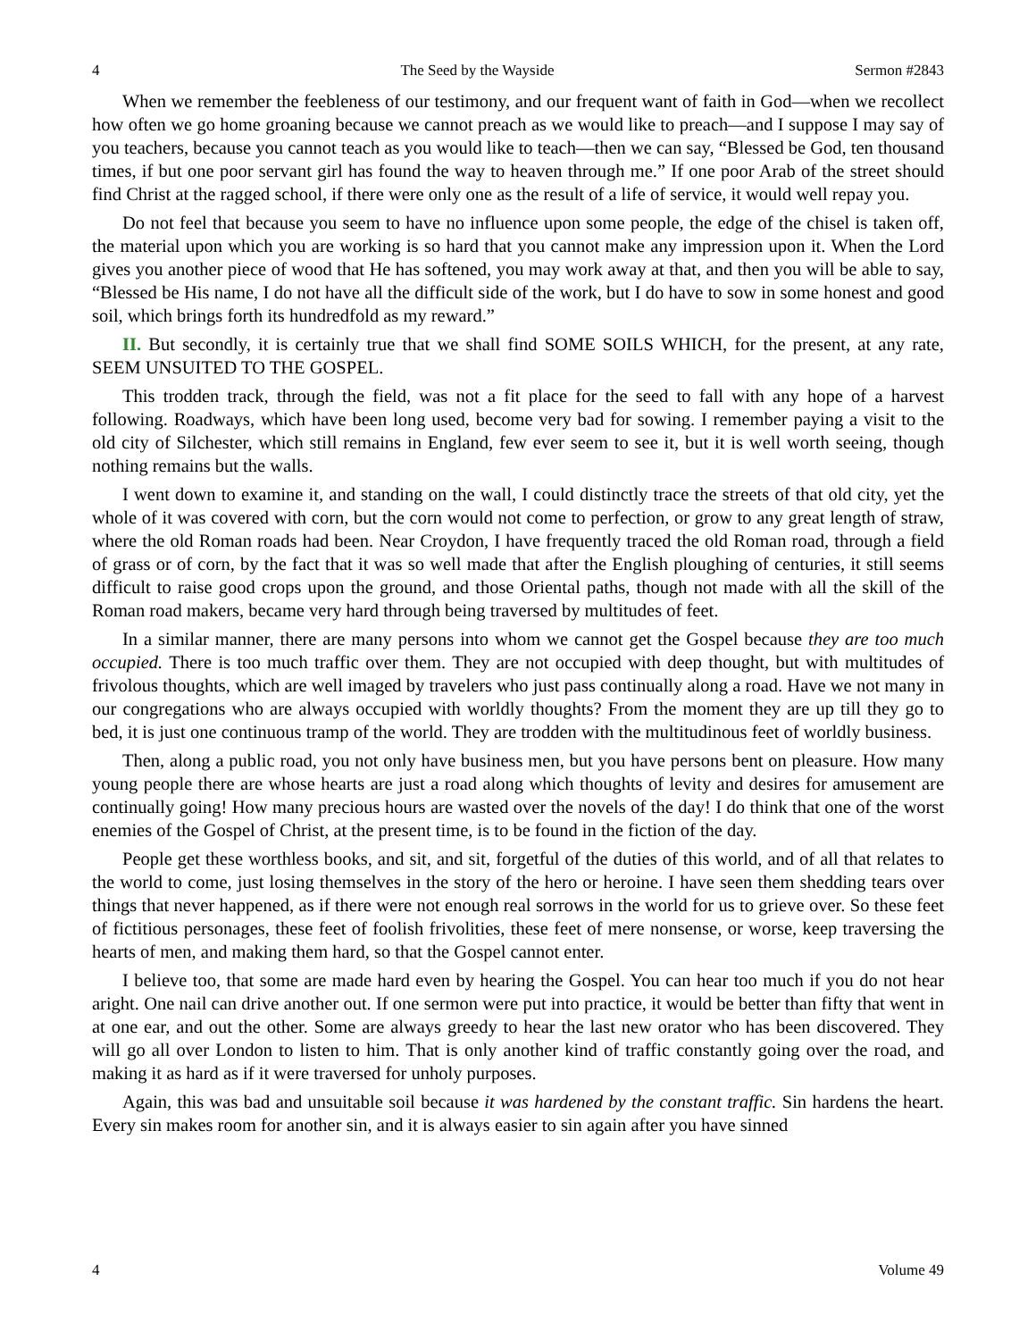4 The Seed by the Wayside Sermon #2843
When we remember the feebleness of our testimony, and our frequent want of faith in God—when we recollect how often we go home groaning because we cannot preach as we would like to preach—and I suppose I may say of you teachers, because you cannot teach as you would like to teach—then we can say, “Blessed be God, ten thousand times, if but one poor servant girl has found the way to heaven through me.” If one poor Arab of the street should find Christ at the ragged school, if there were only one as the result of a life of service, it would well repay you.
Do not feel that because you seem to have no influence upon some people, the edge of the chisel is taken off, the material upon which you are working is so hard that you cannot make any impression upon it. When the Lord gives you another piece of wood that He has softened, you may work away at that, and then you will be able to say, “Blessed be His name, I do not have all the difficult side of the work, but I do have to sow in some honest and good soil, which brings forth its hundredfold as my reward.”
II. But secondly, it is certainly true that we shall find SOME SOILS WHICH, for the present, at any rate, SEEM UNSUITED TO THE GOSPEL.
This trodden track, through the field, was not a fit place for the seed to fall with any hope of a harvest following. Roadways, which have been long used, become very bad for sowing. I remember paying a visit to the old city of Silchester, which still remains in England, few ever seem to see it, but it is well worth seeing, though nothing remains but the walls.
I went down to examine it, and standing on the wall, I could distinctly trace the streets of that old city, yet the whole of it was covered with corn, but the corn would not come to perfection, or grow to any great length of straw, where the old Roman roads had been. Near Croydon, I have frequently traced the old Roman road, through a field of grass or of corn, by the fact that it was so well made that after the English ploughing of centuries, it still seems difficult to raise good crops upon the ground, and those Oriental paths, though not made with all the skill of the Roman road makers, became very hard through being traversed by multitudes of feet.
In a similar manner, there are many persons into whom we cannot get the Gospel because they are too much occupied. There is too much traffic over them. They are not occupied with deep thought, but with multitudes of frivolous thoughts, which are well imaged by travelers who just pass continually along a road. Have we not many in our congregations who are always occupied with worldly thoughts? From the moment they are up till they go to bed, it is just one continuous tramp of the world. They are trodden with the multitudinous feet of worldly business.
Then, along a public road, you not only have business men, but you have persons bent on pleasure. How many young people there are whose hearts are just a road along which thoughts of levity and desires for amusement are continually going! How many precious hours are wasted over the novels of the day! I do think that one of the worst enemies of the Gospel of Christ, at the present time, is to be found in the fiction of the day.
People get these worthless books, and sit, and sit, forgetful of the duties of this world, and of all that relates to the world to come, just losing themselves in the story of the hero or heroine. I have seen them shedding tears over things that never happened, as if there were not enough real sorrows in the world for us to grieve over. So these feet of fictitious personages, these feet of foolish frivolities, these feet of mere nonsense, or worse, keep traversing the hearts of men, and making them hard, so that the Gospel cannot enter.
I believe too, that some are made hard even by hearing the Gospel. You can hear too much if you do not hear aright. One nail can drive another out. If one sermon were put into practice, it would be better than fifty that went in at one ear, and out the other. Some are always greedy to hear the last new orator who has been discovered. They will go all over London to listen to him. That is only another kind of traffic constantly going over the road, and making it as hard as if it were traversed for unholy purposes.
Again, this was bad and unsuitable soil because it was hardened by the constant traffic. Sin hardens the heart. Every sin makes room for another sin, and it is always easier to sin again after you have sinned
4 Volume 49